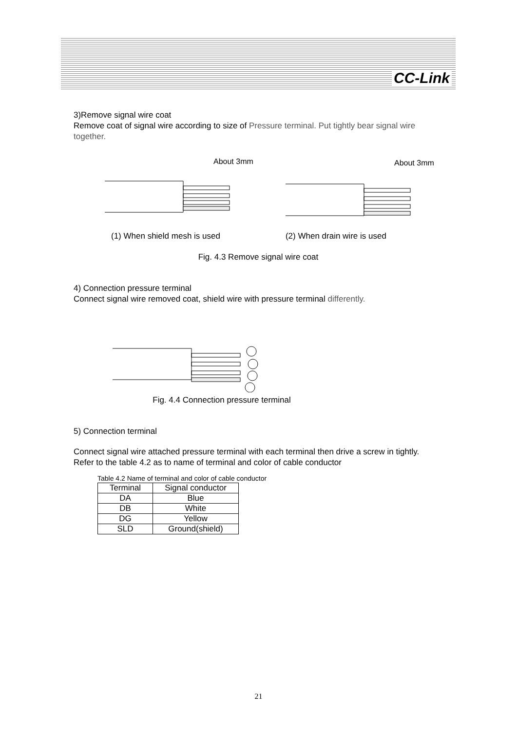CC-Link
3)Remove signal wire coat
Remove coat of signal wire according to size of Pressure terminal. Put tightly bear signal wire together.
About 3mm
About 3mm
(1) When shield mesh is used (2) When drain wire is used
Fig. 4.3 Remove signal wire coat
4) Connection pressure terminal
Connect signal wire removed coat, shield wire with pressure terminal differently.
Fig. 4.4 Connection pressure terminal
5) Connection terminal
Connect signal wire attached pressure terminal with each terminal then drive a screw in tightly.
Refer to the table 4.2 as to name of terminal and color of cable conductor
Table 4.2 Name of terminal and color of cable conductor
| Terminal | Signal conductor |
| --- | --- |
| DA | Blue |
| DB | White |
| DG | Yellow |
| SLD | Ground(shield) |
21